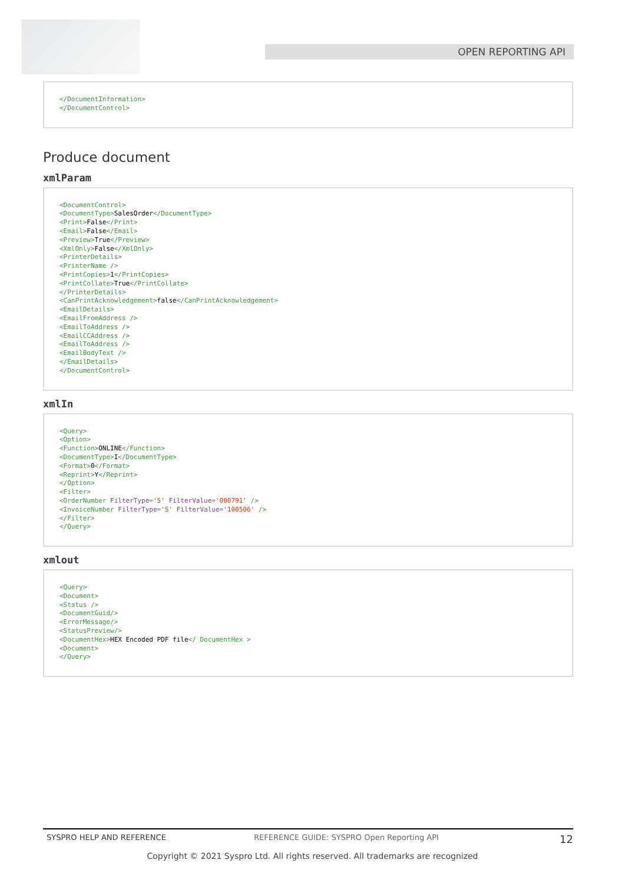OPEN REPORTING API
</DocumentInformation>
</DocumentControl>
Produce document
xmlParam
<DocumentControl>
<DocumentType>SalesOrder</DocumentType>
<Print>False</Print>
<Email>False</Email>
<Preview>True</Preview>
<XmlOnly>False</XmlOnly>
<PrinterDetails>
<PrinterName />
<PrintCopies>1</PrintCopies>
<PrintCollate>True</PrintCollate>
</PrinterDetails>
<CanPrintAcknowledgement>false</CanPrintAcknowledgement>
<EmailDetails>
<EmailFromAddress />
<EmailToAddress />
<EmailCCAddress />
<EmailToAddress />
<EmailBodyText />
</EmailDetails>
</DocumentControl>
xmlIn
<Query>
<Option>
<Function>ONLINE</Function>
<DocumentType>I</DocumentType>
<Format>0</Format>
<Reprint>Y</Reprint>
</Option>
<Filter>
<OrderNumber FilterType='S' FilterValue='000791' />
<InvoiceNumber FilterType='S' FilterValue='100506' />
</Filter>
</Query>
xmlout
<Query>
<Document>
<Status />
<DocumentGuid/>
<ErrorMessage/>
<StatusPreview/>
<DocumentHex>HEX Encoded PDF file</ DocumentHex >
<Document>
</Query>
SYSPRO HELP AND REFERENCE REFERENCE GUIDE: SYSPRO Open Reporting API 12
Copyright © 2021 Syspro Ltd. All rights reserved. All trademarks are recognized